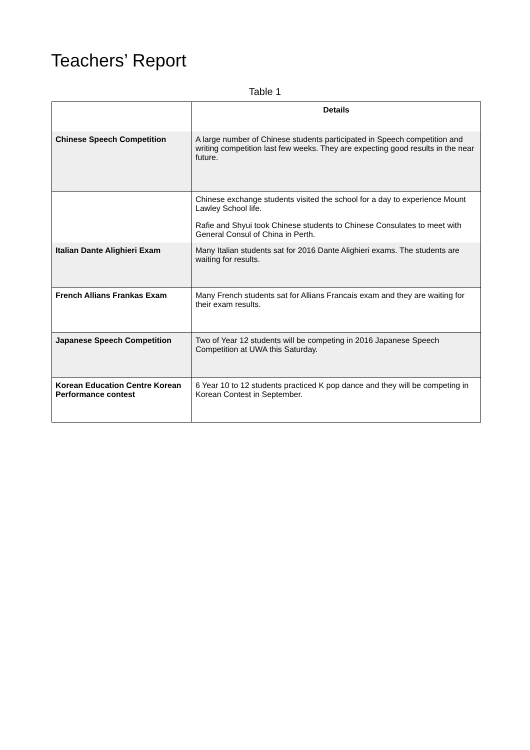Teachers’ Report
Table 1
| | Details |
| Chinese Speech Competition | A large number of Chinese students participated in Speech competition and writing competition last few weeks. They are expecting good results in the near future. |
| | Chinese exchange students visited the school for a day to experience Mount Lawley School life. Rafie and Shyui took Chinese students to Chinese Consulates to meet with General Consul of China in Perth. |
| Italian Dante Alighieri Exam | Many Italian students sat for 2016 Dante Alighieri exams. The students are waiting for results. |
| French Allians Frankas Exam | Many French students sat for Allians Francais exam and they are waiting for their exam results. |
| Japanese Speech Competition | Two of Year 12 students will be competing in 2016 Japanese Speech Competition at UWA this Saturday. |
| Korean Education Centre Korean Performance contest | 6 Year 10 to 12 students practiced K pop dance and they will be competing in Korean Contest in September. |